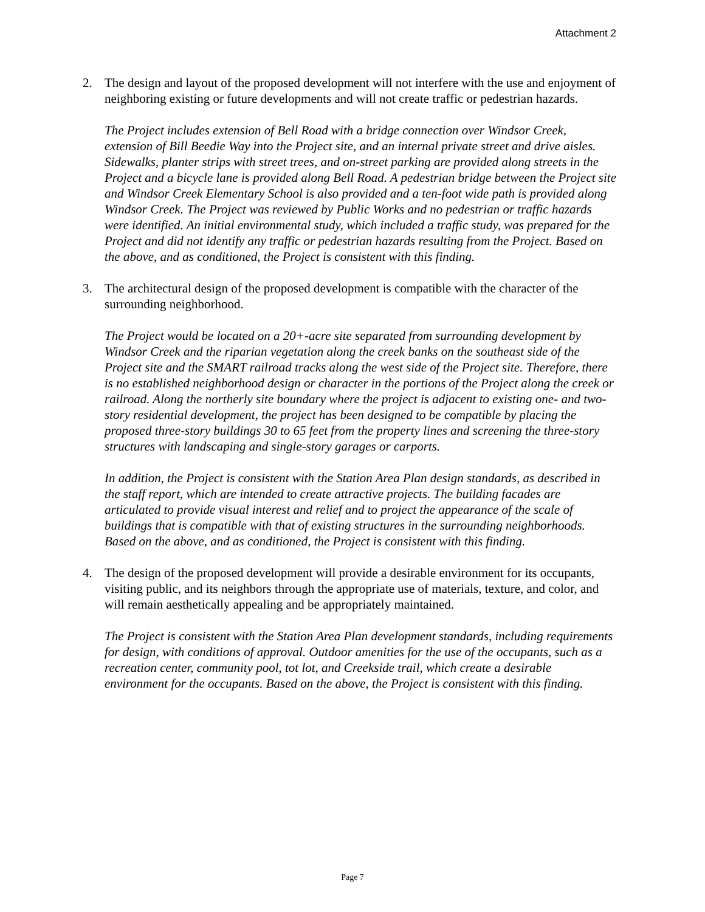Attachment 2
2. The design and layout of the proposed development will not interfere with the use and enjoyment of neighboring existing or future developments and will not create traffic or pedestrian hazards.
The Project includes extension of Bell Road with a bridge connection over Windsor Creek, extension of Bill Beedie Way into the Project site, and an internal private street and drive aisles. Sidewalks, planter strips with street trees, and on-street parking are provided along streets in the Project and a bicycle lane is provided along Bell Road. A pedestrian bridge between the Project site and Windsor Creek Elementary School is also provided and a ten-foot wide path is provided along Windsor Creek. The Project was reviewed by Public Works and no pedestrian or traffic hazards were identified. An initial environmental study, which included a traffic study, was prepared for the Project and did not identify any traffic or pedestrian hazards resulting from the Project. Based on the above, and as conditioned, the Project is consistent with this finding.
3. The architectural design of the proposed development is compatible with the character of the surrounding neighborhood.
The Project would be located on a 20+-acre site separated from surrounding development by Windsor Creek and the riparian vegetation along the creek banks on the southeast side of the Project site and the SMART railroad tracks along the west side of the Project site. Therefore, there is no established neighborhood design or character in the portions of the Project along the creek or railroad. Along the northerly site boundary where the project is adjacent to existing one- and two-story residential development, the project has been designed to be compatible by placing the proposed three-story buildings 30 to 65 feet from the property lines and screening the three-story structures with landscaping and single-story garages or carports.
In addition, the Project is consistent with the Station Area Plan design standards, as described in the staff report, which are intended to create attractive projects. The building facades are articulated to provide visual interest and relief and to project the appearance of the scale of buildings that is compatible with that of existing structures in the surrounding neighborhoods. Based on the above, and as conditioned, the Project is consistent with this finding.
4. The design of the proposed development will provide a desirable environment for its occupants, visiting public, and its neighbors through the appropriate use of materials, texture, and color, and will remain aesthetically appealing and be appropriately maintained.
The Project is consistent with the Station Area Plan development standards, including requirements for design, with conditions of approval. Outdoor amenities for the use of the occupants, such as a recreation center, community pool, tot lot, and Creekside trail, which create a desirable environment for the occupants. Based on the above, the Project is consistent with this finding.
Page 7